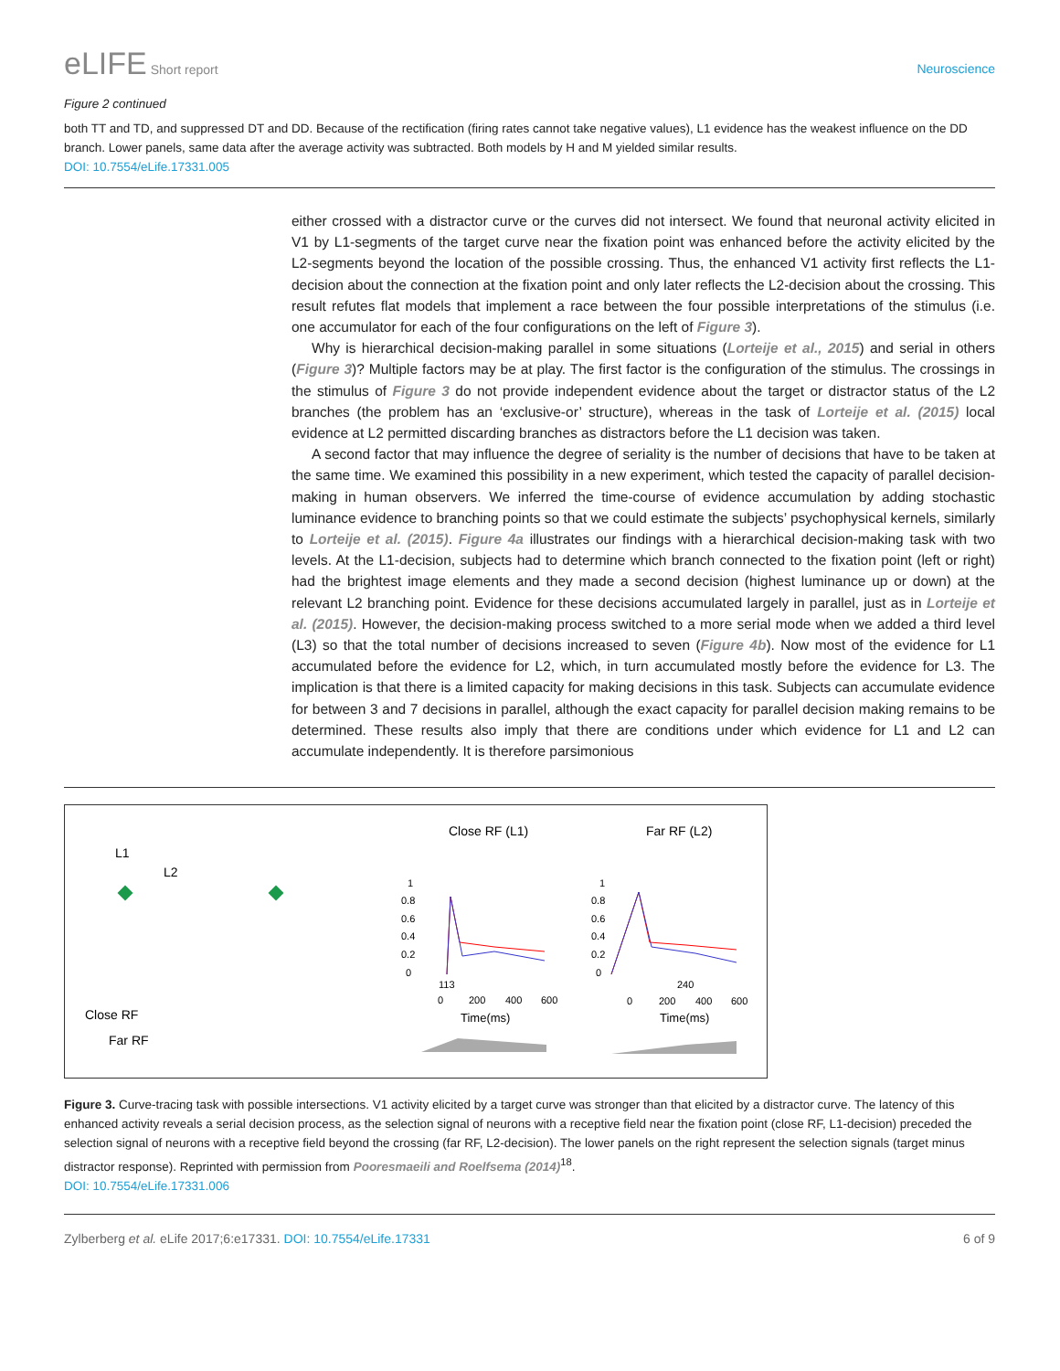eLIFE Short report
Neuroscience
Figure 2 continued
both TT and TD, and suppressed DT and DD. Because of the rectification (firing rates cannot take negative values), L1 evidence has the weakest influence on the DD branch. Lower panels, same data after the average activity was subtracted. Both models by H and M yielded similar results.
DOI: 10.7554/eLife.17331.005
either crossed with a distractor curve or the curves did not intersect. We found that neuronal activity elicited in V1 by L1-segments of the target curve near the fixation point was enhanced before the activity elicited by the L2-segments beyond the location of the possible crossing. Thus, the enhanced V1 activity first reflects the L1-decision about the connection at the fixation point and only later reflects the L2-decision about the crossing. This result refutes flat models that implement a race between the four possible interpretations of the stimulus (i.e. one accumulator for each of the four configurations on the left of Figure 3).
Why is hierarchical decision-making parallel in some situations (Lorteije et al., 2015) and serial in others (Figure 3)? Multiple factors may be at play. The first factor is the configuration of the stimulus. The crossings in the stimulus of Figure 3 do not provide independent evidence about the target or distractor status of the L2 branches (the problem has an ‘exclusive-or’ structure), whereas in the task of Lorteije et al. (2015) local evidence at L2 permitted discarding branches as distractors before the L1 decision was taken.
A second factor that may influence the degree of seriality is the number of decisions that have to be taken at the same time. We examined this possibility in a new experiment, which tested the capacity of parallel decision-making in human observers. We inferred the time-course of evidence accumulation by adding stochastic luminance evidence to branching points so that we could estimate the subjects’ psychophysical kernels, similarly to Lorteije et al. (2015). Figure 4a illustrates our findings with a hierarchical decision-making task with two levels. At the L1-decision, subjects had to determine which branch connected to the fixation point (left or right) had the brightest image elements and they made a second decision (highest luminance up or down) at the relevant L2 branching point. Evidence for these decisions accumulated largely in parallel, just as in Lorteije et al. (2015). However, the decision-making process switched to a more serial mode when we added a third level (L3) so that the total number of decisions increased to seven (Figure 4b). Now most of the evidence for L1 accumulated before the evidence for L2, which, in turn accumulated mostly before the evidence for L3. The implication is that there is a limited capacity for making decisions in this task. Subjects can accumulate evidence for between 3 and 7 decisions in parallel, although the exact capacity for parallel decision making remains to be determined. These results also imply that there are conditions under which evidence for L1 and L2 can accumulate independently. It is therefore parsimonious
L1
L2
Close RF
Far RF
Close RF (L1)
Far RF (L2)
1
0.8
0.6
0.4
0.2
0
113
0
200
400
600
1
0.8
0.6
0.4
0.2
0
240
0
200
400
600
Time(ms)
Time(ms)
Figure 3. Curve-tracing task with possible intersections. V1 activity elicited by a target curve was stronger than that elicited by a distractor curve. The latency of this enhanced activity reveals a serial decision process, as the selection signal of neurons with a receptive field near the fixation point (close RF, L1-decision) preceded the selection signal of neurons with a receptive field beyond the crossing (far RF, L2-decision). The lower panels on the right represent the selection signals (target minus distractor response). Reprinted with permission from Pooresmaeili and Roelfsema (2014)<sup>18</sup>.
DOI: 10.7554/eLife.17331.006
Zylberberg et al. eLife 2017;6:e17331. DOI: 10.7554/eLife.17331 6 of 9